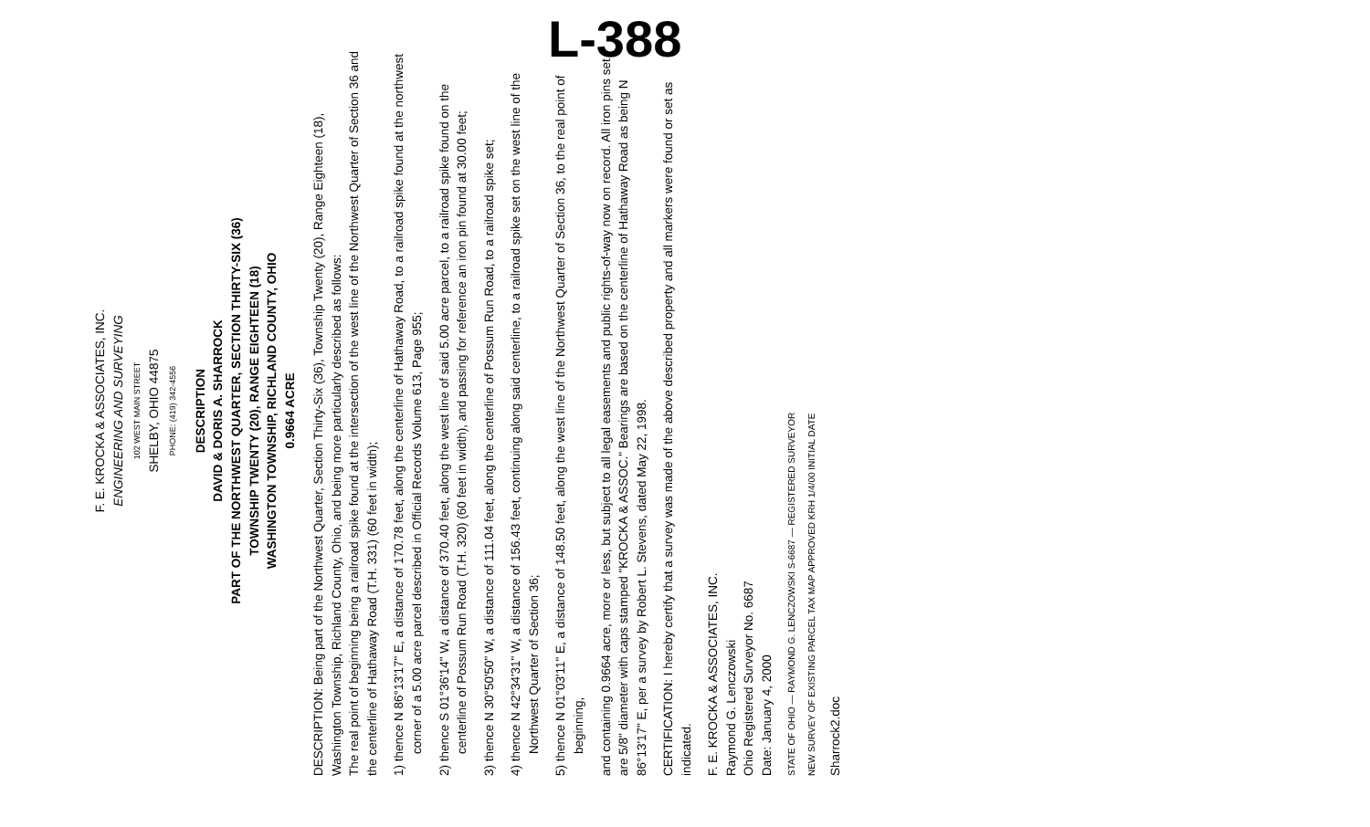L-388
F. E. KROCKA & ASSOCIATES, INC.
ENGINEERING AND SURVEYING
102 WEST MAIN STREET
SHELBY, OHIO 44875
PHONE: (419) 342-4556
DESCRIPTION
DAVID & DORIS A. SHARROCK
PART OF THE NORTHWEST QUARTER, SECTION THIRTY-SIX (36)
TOWNSHIP TWENTY (20), RANGE EIGHTEEN (18)
WASHINGTON TOWNSHIP, RICHLAND COUNTY, OHIO
0.9664 ACRE
DESCRIPTION: Being part of the Northwest Quarter, Section Thirty-Six (36), Township Twenty (20), Range Eighteen (18), Washington Township, Richland County, Ohio, and being more particularly described as follows:
The real point of beginning being a railroad spike found at the intersection of the west line of the Northwest Quarter of Section 36 and the centerline of Hathaway Road (T.H. 331) (60 feet in width);
1) thence N 86°13'17" E, a distance of 170.78 feet, along the centerline of Hathaway Road, to a railroad spike found at the northwest corner of a 5.00 acre parcel described in Official Records Volume 613, Page 955;
2) thence S 01°36'14" W, a distance of 370.40 feet, along the west line of said 5.00 acre parcel, to a railroad spike found on the centerline of Possum Run Road (T.H. 320) (60 feet in width), and passing for reference an iron pin found at 30.00 feet;
3) thence N 30°50'50" W, a distance of 111.04 feet, along the centerline of Possum Run Road, to a railroad spike set;
4) thence N 42°34'31" W, a distance of 156.43 feet, continuing along said centerline, to a railroad spike set on the west line of the Northwest Quarter of Section 36;
5) thence N 01°03'11" E, a distance of 148.50 feet, along the west line of the Northwest Quarter of Section 36, to the real point of beginning,
and containing 0.9664 acre, more or less, but subject to all legal easements and public rights-of-way now on record. All iron pins set are 5/8" diameter with caps stamped "KROCKA & ASSOC." Bearings are based on the centerline of Hathaway Road as being N 86°13'17" E, per a survey by Robert L. Stevens, dated May 22, 1998.
CERTIFICATION: I hereby certify that a survey was made of the above described property and all markers were found or set as indicated.
F. E. KROCKA & ASSOCIATES, INC.
Raymond G. Lenczowski
Ohio Registered Surveyor No. 6687
Date: January 4, 2000
STATE OF OHIO — RAYMOND G. LENCZOWSKI S-6687 — REGISTERED SURVEYOR
NEW SURVEY OF EXISTING PARCEL TAX MAP APPROVED KRH 1/4/00 INITIAL DATE
Sharrock2.doc